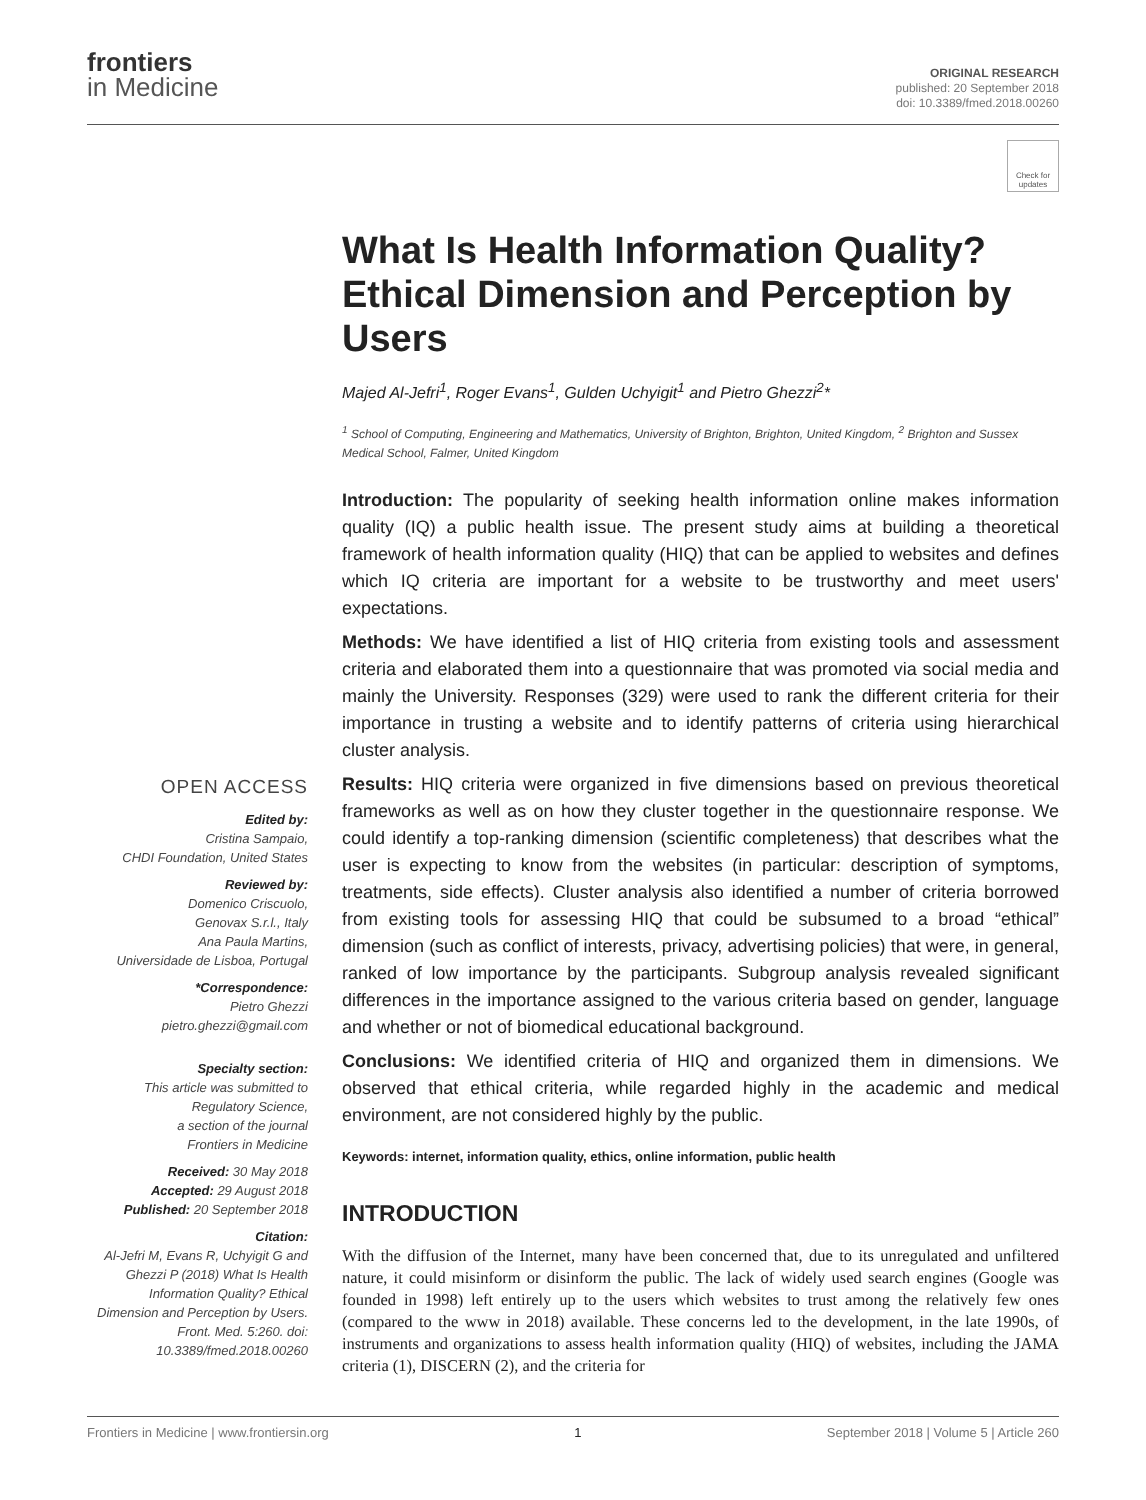frontiers
in Medicine
ORIGINAL RESEARCH
published: 20 September 2018
doi: 10.3389/fmed.2018.00260
Check for updates
What Is Health Information Quality? Ethical Dimension and Perception by Users
Majed Al-Jefri<sup>1</sup>, Roger Evans<sup>1</sup>, Gulden Uchyigit<sup>1</sup> and Pietro Ghezzi<sup>2</sup>*
<sup>1</sup> School of Computing, Engineering and Mathematics, University of Brighton, Brighton, United Kingdom, <sup>2</sup> Brighton and Sussex Medical School, Falmer, United Kingdom
OPEN ACCESS
Edited by:
Cristina Sampaio,
CHDI Foundation, United States
Reviewed by:
Domenico Criscuolo,
Genovax S.r.l., Italy
Ana Paula Martins,
Universidade de Lisboa, Portugal
*Correspondence:
Pietro Ghezzi
pietro.ghezzi@gmail.com
Specialty section:
This article was submitted to
Regulatory Science,
a section of the journal
Frontiers in Medicine
Received: 30 May 2018
Accepted: 29 August 2018
Published: 20 September 2018
Citation:
Al-Jefri M, Evans R, Uchyigit G and Ghezzi P (2018) What Is Health Information Quality? Ethical Dimension and Perception by Users. Front. Med. 5:260. doi: 10.3389/fmed.2018.00260
Introduction: The popularity of seeking health information online makes information quality (IQ) a public health issue. The present study aims at building a theoretical framework of health information quality (HIQ) that can be applied to websites and defines which IQ criteria are important for a website to be trustworthy and meet users' expectations.
Methods: We have identified a list of HIQ criteria from existing tools and assessment criteria and elaborated them into a questionnaire that was promoted via social media and mainly the University. Responses (329) were used to rank the different criteria for their importance in trusting a website and to identify patterns of criteria using hierarchical cluster analysis.
Results: HIQ criteria were organized in five dimensions based on previous theoretical frameworks as well as on how they cluster together in the questionnaire response. We could identify a top-ranking dimension (scientific completeness) that describes what the user is expecting to know from the websites (in particular: description of symptoms, treatments, side effects). Cluster analysis also identified a number of criteria borrowed from existing tools for assessing HIQ that could be subsumed to a broad “ethical” dimension (such as conflict of interests, privacy, advertising policies) that were, in general, ranked of low importance by the participants. Subgroup analysis revealed significant differences in the importance assigned to the various criteria based on gender, language and whether or not of biomedical educational background.
Conclusions: We identified criteria of HIQ and organized them in dimensions. We observed that ethical criteria, while regarded highly in the academic and medical environment, are not considered highly by the public.
Keywords: internet, information quality, ethics, online information, public health
INTRODUCTION
With the diffusion of the Internet, many have been concerned that, due to its unregulated and unfiltered nature, it could misinform or disinform the public. The lack of widely used search engines (Google was founded in 1998) left entirely up to the users which websites to trust among the relatively few ones (compared to the www in 2018) available. These concerns led to the development, in the late 1990s, of instruments and organizations to assess health information quality (HIQ) of websites, including the JAMA criteria (1), DISCERN (2), and the criteria for
Frontiers in Medicine | www.frontiersin.org 1 September 2018 | Volume 5 | Article 260